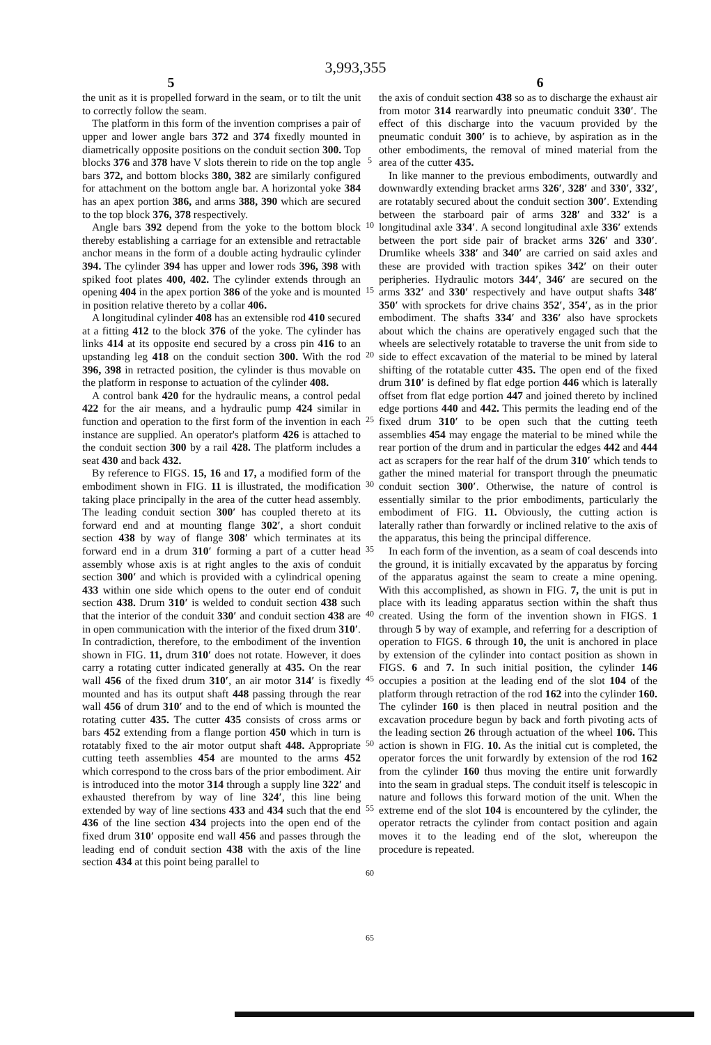3,993,355
5 6
the unit as it is propelled forward in the seam, or to tilt the unit to correctly follow the seam.
The platform in this form of the invention comprises a pair of upper and lower angle bars 372 and 374 fixedly mounted in diametrically opposite positions on the conduit section 300. Top blocks 376 and 378 have V slots therein to ride on the top angle bars 372, and bottom blocks 380, 382 are similarly configured for attachment on the bottom angle bar. A horizontal yoke 384 has an apex portion 386, and arms 388, 390 which are secured to the top block 376, 378 respectively.
Angle bars 392 depend from the yoke to the bottom block thereby establishing a carriage for an extensible and retractable anchor means in the form of a double acting hydraulic cylinder 394. The cylinder 394 has upper and lower rods 396, 398 with spiked foot plates 400, 402. The cylinder extends through an opening 404 in the apex portion 386 of the yoke and is mounted in position relative thereto by a collar 406.
A longitudinal cylinder 408 has an extensible rod 410 secured at a fitting 412 to the block 376 of the yoke. The cylinder has links 414 at its opposite end secured by a cross pin 416 to an upstanding leg 418 on the conduit section 300. With the rod 396, 398 in retracted position, the cylinder is thus movable on the platform in response to actuation of the cylinder 408.
A control bank 420 for the hydraulic means, a control pedal 422 for the air means, and a hydraulic pump 424 similar in function and operation to the first form of the invention in each instance are supplied. An operator's platform 426 is attached to the conduit section 300 by a rail 428. The platform includes a seat 430 and back 432.
By reference to FIGS. 15, 16 and 17, a modified form of the embodiment shown in FIG. 11 is illustrated, the modification taking place principally in the area of the cutter head assembly. The leading conduit section 300′ has coupled thereto at its forward end and at mounting flange 302′, a short conduit section 438 by way of flange 308′ which terminates at its forward end in a drum 310′ forming a part of a cutter head assembly whose axis is at right angles to the axis of conduit section 300′ and which is provided with a cylindrical opening 433 within one side which opens to the outer end of conduit section 438. Drum 310′ is welded to conduit section 438 such that the interior of the conduit 330′ and conduit section 438 are in open communication with the interior of the fixed drum 310′. In contradiction, therefore, to the embodiment of the invention shown in FIG. 11, drum 310′ does not rotate. However, it does carry a rotating cutter indicated generally at 435. On the rear wall 456 of the fixed drum 310′, an air motor 314′ is fixedly mounted and has its output shaft 448 passing through the rear wall 456 of drum 310′ and to the end of which is mounted the rotating cutter 435. The cutter 435 consists of cross arms or bars 452 extending from a flange portion 450 which in turn is rotatably fixed to the air motor output shaft 448. Appropriate cutting teeth assemblies 454 are mounted to the arms 452 which correspond to the cross bars of the prior embodiment. Air is introduced into the motor 314 through a supply line 322′ and exhausted therefrom by way of line 324′, this line being extended by way of line sections 433 and 434 such that the end 436 of the line section 434 projects into the open end of the fixed drum 310′ opposite end wall 456 and passes through the leading end of conduit section 438 with the axis of the line section 434 at this point being parallel to
5
10
15
20
25
30
35
40
45
50
55
60
65
the axis of conduit section 438 so as to discharge the exhaust air from motor 314 rearwardly into pneumatic conduit 330′. The effect of this discharge into the vacuum provided by the pneumatic conduit 300′ is to achieve, by aspiration as in the other embodiments, the removal of mined material from the area of the cutter 435.
In like manner to the previous embodiments, outwardly and downwardly extending bracket arms 326′, 328′ and 330′, 332′, are rotatably secured about the conduit section 300′. Extending between the starboard pair of arms 328′ and 332′ is a longitudinal axle 334′. A second longitudinal axle 336′ extends between the port side pair of bracket arms 326′ and 330′. Drumlike wheels 338′ and 340′ are carried on said axles and these are provided with traction spikes 342′ on their outer peripheries. Hydraulic motors 344′, 346′ are secured on the arms 332′ and 330′ respectively and have output shafts 348′ 350′ with sprockets for drive chains 352′, 354′, as in the prior embodiment. The shafts 334′ and 336′ also have sprockets about which the chains are operatively engaged such that the wheels are selectively rotatable to traverse the unit from side to side to effect excavation of the material to be mined by lateral shifting of the rotatable cutter 435. The open end of the fixed drum 310′ is defined by flat edge portion 446 which is laterally offset from flat edge portion 447 and joined thereto by inclined edge portions 440 and 442. This permits the leading end of the fixed drum 310′ to be open such that the cutting teeth assemblies 454 may engage the material to be mined while the rear portion of the drum and in particular the edges 442 and 444 act as scrapers for the rear half of the drum 310′ which tends to gather the mined material for transport through the pneumatic conduit section 300′. Otherwise, the nature of control is essentially similar to the prior embodiments, particularly the embodiment of FIG. 11. Obviously, the cutting action is laterally rather than forwardly or inclined relative to the axis of the apparatus, this being the principal difference.
In each form of the invention, as a seam of coal descends into the ground, it is initially excavated by the apparatus by forcing of the apparatus against the seam to create a mine opening. With this accomplished, as shown in FIG. 7, the unit is put in place with its leading apparatus section within the shaft thus created. Using the form of the invention shown in FIGS. 1 through 5 by way of example, and referring for a description of operation to FIGS. 6 through 10, the unit is anchored in place by extension of the cylinder into contact position as shown in FIGS. 6 and 7. In such initial position, the cylinder 146 occupies a position at the leading end of the slot 104 of the platform through retraction of the rod 162 into the cylinder 160. The cylinder 160 is then placed in neutral position and the excavation procedure begun by back and forth pivoting acts of the leading section 26 through actuation of the wheel 106. This action is shown in FIG. 10. As the initial cut is completed, the operator forces the unit forwardly by extension of the rod 162 from the cylinder 160 thus moving the entire unit forwardly into the seam in gradual steps. The conduit itself is telescopic in nature and follows this forward motion of the unit. When the extreme end of the slot 104 is encountered by the cylinder, the operator retracts the cylinder from contact position and again moves it to the leading end of the slot, whereupon the procedure is repeated.